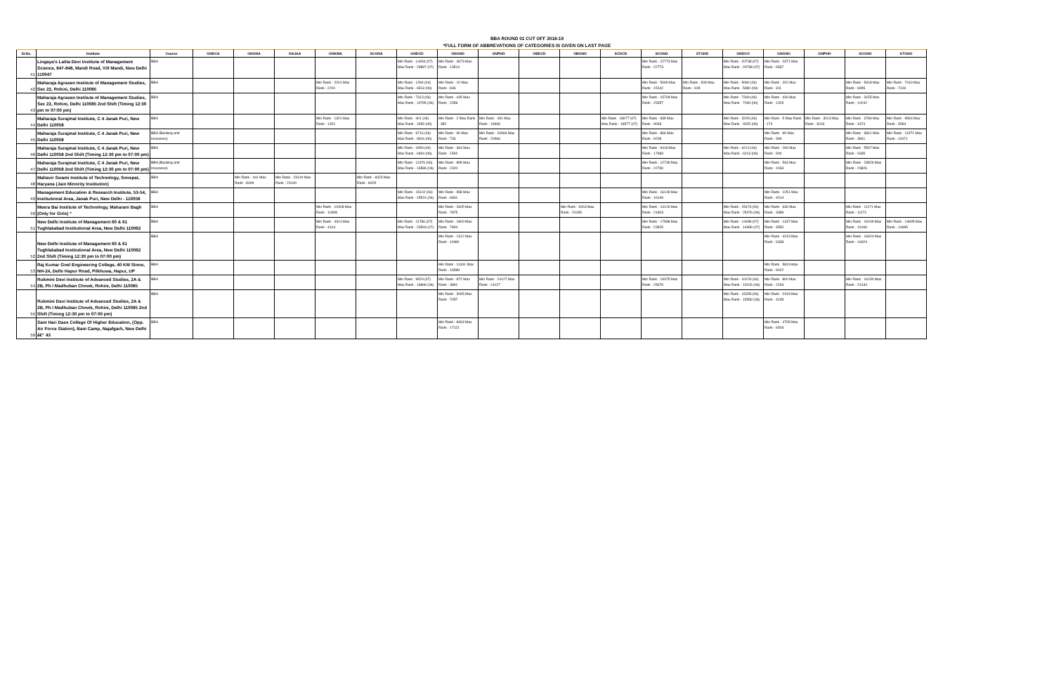BBA ROUND 01 CUT OFF 2018-19
*FULL FORM OF ABBREVATIONS OF CATEGORIES IS GIVEN ON LAST PAGE
| Sl.No. | Institute | Course | GNDCA | GNGNA | GNJAA | GNKMA | SCGNA | GNDCD | GNGND | GNPHD | OBDCD | OBGND | SCDCD | SCGND | STGND | GNDCO | GNGNO | GNPHO | SCGNO | STGNO |
| --- | --- | --- | --- | --- | --- | --- | --- | --- | --- | --- | --- | --- | --- | --- | --- | --- | --- | --- | --- | --- |
| 41 | Lingaya's Lalita Devi Institute of Management Science, 847-848, Mandi Road, Vill Mandi, New Delhi 110047 | BBA | | | | | | Min Rank - 14454 (07) Max Rank - 23897 (07) | Min Rank - 4673 Max Rank - 13514 | | | | | Min Rank - 22773 Max Rank - 22773 | | Min Rank - 20738 (07) Max Rank - 20738 (07) | Min Rank - 2371 Max Rank - 6567 | | | |
| 42 | Maharaja Agrasen Institute of Management Studies, Sec 22, Rohini, Delhi 110085 | BBA | | | | Min Rank - 2201 Max Rank - 2201 | | Min Rank - 1284 (04) Max Rank - 6513 (06) | Min Rank - 10 Max Rank - 836 | | | | | Min Rank - 5099 Max Rank - 15142 | Min Rank - 928 Max Rank - 928 | Min Rank - 5080 (06) Max Rank - 5080 (06) | Min Rank - 202 Max Rank - 311 | | Min Rank - 5318 Max Rank - 6995 | Min Rank - 7419 Max Rank - 7419 |
| 43 | Maharaja Agrasen Institute of Management Studies, Sec 22, Rohini, Delhi 110085 2nd Shift (Timing 12:30 pm to 07:00 pm) | BBA | | | | | | Min Rank - 7313 (06) Max Rank - 10795 (06) | Min Rank - 445 Max Rank - 2358 | | | | | Min Rank - 15708 Max Rank - 25357 | | Min Rank - 7269 (06) Max Rank - 7269 (06) | Min Rank - 426 Max Rank - 1329 | | Min Rank - 3155 Max Rank - 10242 | |
| 44 | Maharaja Surajmal Institute, C 4 Janak Puri, New Delhi 110058 | BBA | | | | Min Rank - 1321 Max Rank - 1321 | | Min Rank - 401 (06) Max Rank - 1659 (06) | Min Rank - 2 Max Rank - 382 | Min Rank - 491 Max Rank - 18496 | | | Min Rank - 18977 (07) Max Rank - 18977 (07) | Min Rank - 839 Max Rank - 9033 | | Min Rank - 3205 (06) Max Rank - 3205 (06) | Min Rank - 5 Max Rank - 174 | Min Rank - 3013 Max Rank - 3013 | Min Rank - 3786 Max Rank - 4474 | Min Rank - 9564 Max Rank - 9564 |
| 45 | Maharaja Surajmal Institute, C 4 Janak Puri, New Delhi 110058 | BBA (Banking and Insurance) | | | | | | Min Rank - 6716 (06) Max Rank - 9916 (06) | Min Rank - 90 Max Rank - 733 | Min Rank - 20966 Max Rank - 20966 | | | | Min Rank - 866 Max Rank - 9208 | | | Min Rank - 99 Max Rank - 399 | | Min Rank - 3841 Max Rank - 3841 | Min Rank - 11971 Max Rank - 11971 |
| 46 | Maharaja Surajmal Institute, C 4 Janak Puri, New Delhi 110058 2nd Shift (Timing 12:30 pm to 07:00 pm) | BBA | | | | | | Min Rank - 1959 (06) Max Rank - 6964 (06) | Min Rank - 364 Max Rank - 1592 | | | | | Min Rank - 9418 Max Rank - 17683 | | Min Rank - 6213 (06) Max Rank - 6213 (06) | Min Rank - 269 Max Rank - 900 | | Min Rank - 5597 Max Rank - 9335 | |
| 47 | Maharaja Surajmal Institute, C 4 Janak Puri, New Delhi 110058 2nd Shift (Timing 12:30 pm to 07:00 pm) | BBA (Banking and Insurance) | | | | | | Min Rank - 11376 (06) Max Rank - 13586 (06) | Min Rank - 895 Max Rank - 2320 | | | | | Min Rank - 12739 Max Rank - 22730 | | | Min Rank - 563 Max Rank - 1063 | | Min Rank - 23826 Max Rank - 23826 | |
| 48 | Mahavir Swami Institute of Technology, Sonepat, Haryana (Jain Minority Institution) | BBA | | Min Rank - 441 Max Rank - 8409 | Min Rank - 23140 Max Rank - 23140 | | Min Rank - 8425 Max Rank - 8425 | | | | | | | | | | | | | |
| 49 | Management Education & Research Institute, 53-54, Institutional Area, Janak Puri, New Delhi - 110058 | BBA | | | | | | Min Rank - 15102 (06) Max Rank - 15524 (06) | Min Rank - 958 Max Rank - 6831 | | | | | Min Rank - 16149 Max Rank - 16149 | | | Min Rank - 1251 Max Rank - 4014 | | | |
| 50 | Meera Bai Institute of Technology, Maharani Bagh (Only for Girls) * | BBA | | | | Min Rank - 10308 Max Rank - 10308 | | | Min Rank - 2605 Max Rank - 7875 | | | Min Rank - 9263 Max Rank - 20195 | | Min Rank - 13126 Max Rank - 21803 | | Min Rank - 25476 (06) Max Rank - 25476 (06) | Min Rank - 636 Max Rank - 3389 | | Min Rank - 11171 Max Rank - 11171 | |
| 51 | New Delhi Institute of Management 60 & 61 Tughlakabad Institutional Area, New Delhi 110062 | BBA | | | | Min Rank - 4314 Max Rank - 4314 | | Min Rank - 11786 (07) Max Rank - 23303 (07) | Min Rank - 1800 Max Rank - 7894 | | | | | Min Rank - 17988 Max Rank - 23925 | | Min Rank - 14489 (07) Max Rank - 14489 (07) | Min Rank - 1437 Max Rank - 3550 | | Min Rank - 19169 Max Rank - 19169 | Min Rank - 14695 Max Rank - 14695 |
| 52 | New Delhi Institute of Management 60 & 61 Tughlakabad Institutional Area, New Delhi 110062 2nd Shift (Timing 12:30 pm to 07:00 pm) | BBA | | | | | | | Min Rank - 1312 Max Rank - 11980 | | | | | | | | Min Rank - 4243 Max Rank - 6338 | | Min Rank - 16924 Max Rank - 16924 | |
| 53 | Raj Kumar Goel Engineering College, 40 KM Stone, NH-24, Delhi Hapur Road, Pilkhuwa, Hapur, UP | BBA | | | | | | | Min Rank - 11341 Max Rank - 16589 | | | | | | | | Min Rank - 5819 Max Rank - 9022 | | | |
| 54 | Rukmini Devi Institute of Advanced Studies, 2A & 2B, Ph I Madhuban Chowk, Rohini, Delhi 110085 | BBA | | | | | | Min Rank - 9529 (07) Max Rank - 16868 (06) | Min Rank - 872 Max Rank - 3891 | Min Rank - 24127 Max Rank - 24127 | | | | Min Rank - 19375 Max Rank - 25679 | | Min Rank - 10226 (06) Max Rank - 10226 (06) | Min Rank - 800 Max Rank - 2263 | | Min Rank - 16150 Max Rank - 24134 | |
| 55 | Rukmini Devi Institute of Advanced Studies, 2A & 2B, Ph I Madhuban Chowk, Rohini, Delhi 110085 2nd Shift (Timing 12:30 pm to 07:00 pm) | BBA | | | | | | | Min Rank - 3095 Max Rank - 7057 | | | | | | | Min Rank - 15359 (06) Max Rank - 15359 (06) | Min Rank - 2418 Max Rank - 4248 | | | |
| 56 | Sant Hari Dass College Of Higher Education, (Opp. Air Force Station), Bani Camp, Najafgarh, New Delhi â€“ 43 | BBA | | | | | | | Min Rank - 8493 Max Rank - 17121 | | | | | | | | Min Rank - 4795 Max Rank - 6503 | | | |